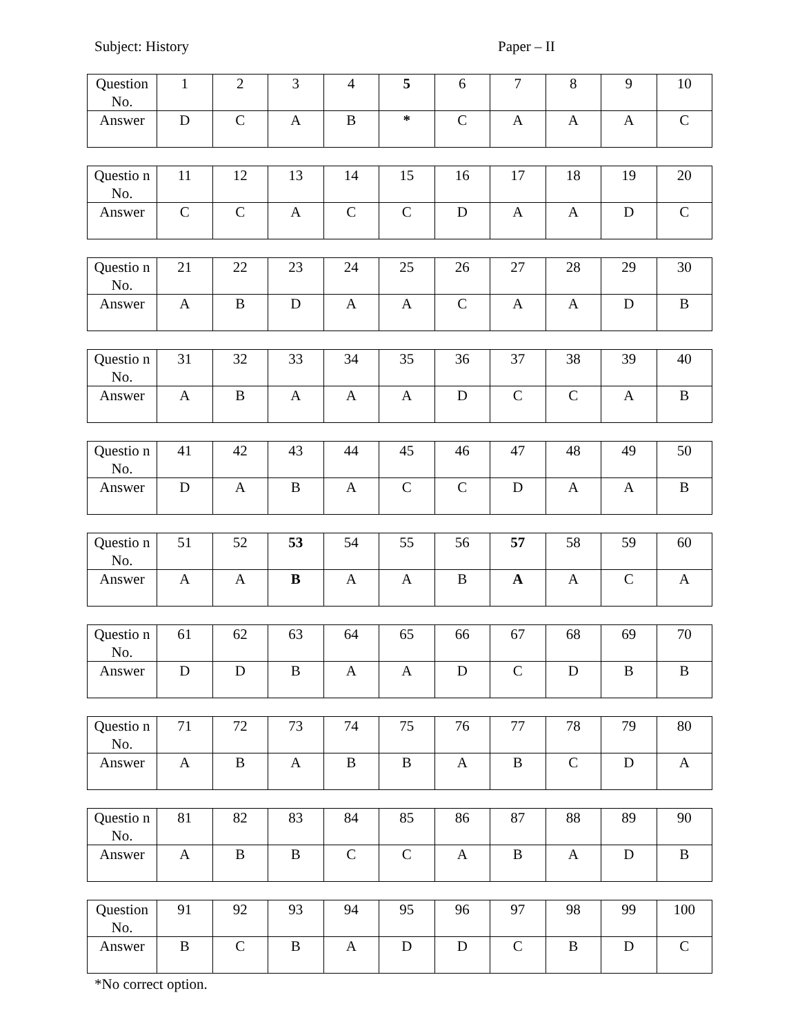Subject: History Paper – II
| Question No. | 1 | 2 | 3 | 4 | 5 | 6 | 7 | 8 | 9 | 10 |
| Answer | D | C | A | B | * | C | A | A | A | C |
| Questio n No. | 11 | 12 | 13 | 14 | 15 | 16 | 17 | 18 | 19 | 20 |
| Answer | C | C | A | C | C | D | A | A | D | C |
| Questio n No. | 21 | 22 | 23 | 24 | 25 | 26 | 27 | 28 | 29 | 30 |
| Answer | A | B | D | A | A | C | A | A | D | B |
| Questio n No. | 31 | 32 | 33 | 34 | 35 | 36 | 37 | 38 | 39 | 40 |
| Answer | A | B | A | A | A | D | C | C | A | B |
| Questio n No. | 41 | 42 | 43 | 44 | 45 | 46 | 47 | 48 | 49 | 50 |
| Answer | D | A | B | A | C | C | D | A | A | B |
| Questio n No. | 51 | 52 | 53 | 54 | 55 | 56 | 57 | 58 | 59 | 60 |
| Answer | A | A | B | A | A | B | A | A | C | A |
| Questio n No. | 61 | 62 | 63 | 64 | 65 | 66 | 67 | 68 | 69 | 70 |
| Answer | D | D | B | A | A | D | C | D | B | B |
| Questio n No. | 71 | 72 | 73 | 74 | 75 | 76 | 77 | 78 | 79 | 80 |
| Answer | A | B | A | B | B | A | B | C | D | A |
| Questio n No. | 81 | 82 | 83 | 84 | 85 | 86 | 87 | 88 | 89 | 90 |
| Answer | A | B | B | C | C | A | B | A | D | B |
| Question No. | 91 | 92 | 93 | 94 | 95 | 96 | 97 | 98 | 99 | 100 |
| Answer | B | C | B | A | D | D | C | B | D | C |
*No correct option.